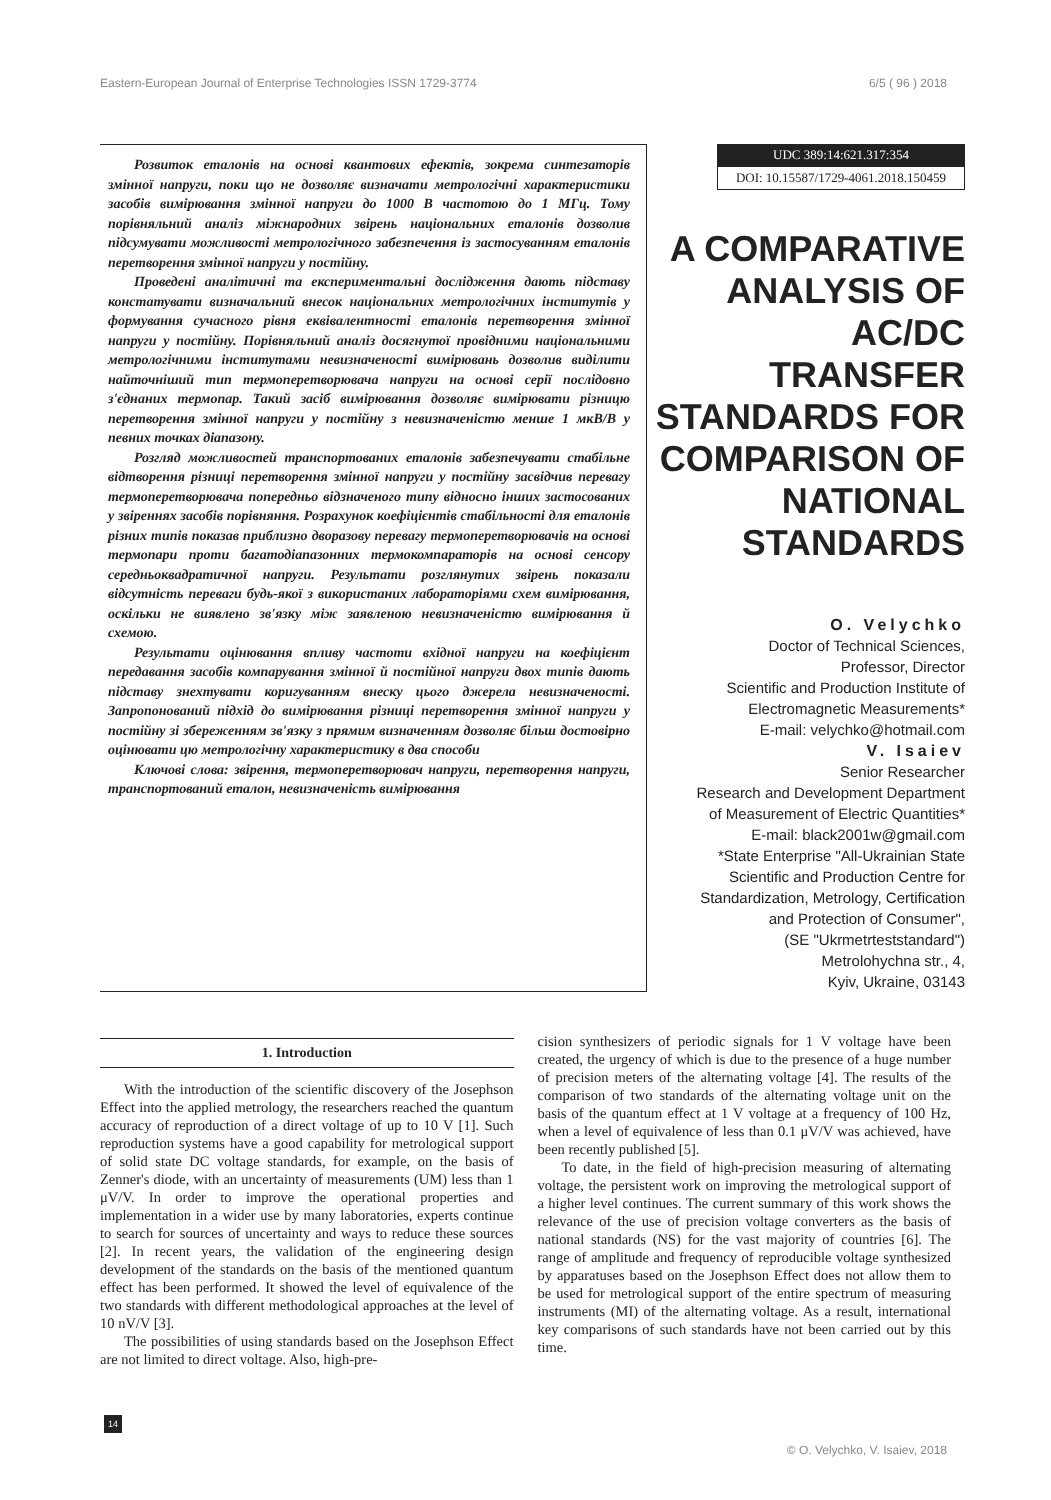Eastern-European Journal of Enterprise Technologies ISSN 1729-3774 6/5 ( 96 ) 2018
Розвиток еталонів на основі квантових ефектів, зокрема синтезаторів змінної напруги, поки що не дозволяє визначати метрологічні характеристики засобів вимірювання змінної напруги до 1000 В частотою до 1 МГц. Тому порівняльний аналіз міжнародних звірень національних еталонів дозволив підсумувати можливості метрологічного забезпечення із застосуванням еталонів перетворення змінної напруги у постійну.
Проведені аналітичні та експериментальні дослідження дають підставу констатувати визначальний внесок національних метрологічних інститутів у формування сучасного рівня еквівалентності еталонів перетворення змінної напруги у постійну. Порівняльний аналіз досягнутої провідними національними метрологічними інститутами невизначеності вимірювань дозволив виділити найточніший тип термоперетворювача напруги на основі серії послідовно з'єднаних термопар. Такий засіб вимірювання дозволяє вимірювати різницю перетворення змінної напруги у постійну з невизначеністю менше 1 мкВ/В у певних точках діапазону.
Розгляд можливостей транспортованих еталонів забезпечувати стабільне відтворення різниці перетворення змінної напруги у постійну засвідчив перевагу термоперетворювача попередньо відзначеного типу відносно інших застосованих у звіреннях засобів порівняння. Розрахунок коефіцієнтів стабільності для еталонів різних типів показав приблизно дворазову перевагу термоперетворювачів на основі термопари проти багатодіапазонних термокомпараторів на основі сенсору середньоквадратичної напруги. Результати розглянутих звірень показали відсутність переваги будь-якої з використаних лабораторіями схем вимірювання, оскільки не виявлено зв'язку між заявленою невизначеністю вимірювання й схемою.
Результати оцінювання впливу частоти вхідної напруги на коефіцієнт передавання засобів компарування змінної й постійної напруги двох типів дають підставу знехтувати коригуванням внеску цього джерела невизначеності. Запропонований підхід до вимірювання різниці перетворення змінної напруги у постійну зі збереженням зв'язку з прямим визначенням дозволяє більш достовірно оцінювати цю метрологічну характеристику в два способи
Ключові слова: звірення, термоперетворювач напруги, перетворення напруги, транспортований еталон, невизначеність вимірювання
UDC 389:14:621.317:354
DOI: 10.15587/1729-4061.2018.150459
A COMPARATIVE ANALYSIS OF AC/DC TRANSFER STANDARDS FOR COMPARISON OF NATIONAL STANDARDS
O. Velychko
Doctor of Technical Sciences,
Professor, Director
Scientific and Production Institute of
Electromagnetic Measurements*
E-mail: velychko@hotmail.com
V. Isaiev
Senior Researcher
Research and Development Department
of Measurement of Electric Quantities*
E-mail: black2001w@gmail.com
*State Enterprise "All-Ukrainian State
Scientific and Production Centre for
Standardization, Metrology, Certification
and Protection of Consumer",
(SE "Ukrmetrteststandard")
Metrolohychna str., 4,
Kyiv, Ukraine, 03143
1. Introduction
With the introduction of the scientific discovery of the Josephson Effect into the applied metrology, the researchers reached the quantum accuracy of reproduction of a direct voltage of up to 10 V [1]. Such reproduction systems have a good capability for metrological support of solid state DC voltage standards, for example, on the basis of Zenner's diode, with an uncertainty of measurements (UM) less than 1 μV/V. In order to improve the operational properties and implementation in a wider use by many laboratories, experts continue to search for sources of uncertainty and ways to reduce these sources [2]. In recent years, the validation of the engineering design development of the standards on the basis of the mentioned quantum effect has been performed. It showed the level of equivalence of the two standards with different methodological approaches at the level of 10 nV/V [3].
The possibilities of using standards based on the Josephson Effect are not limited to direct voltage. Also, high-pre-
cision synthesizers of periodic signals for 1 V voltage have been created, the urgency of which is due to the presence of a huge number of precision meters of the alternating voltage [4]. The results of the comparison of two standards of the alternating voltage unit on the basis of the quantum effect at 1 V voltage at a frequency of 100 Hz, when a level of equivalence of less than 0.1 μV/V was achieved, have been recently published [5].
To date, in the field of high-precision measuring of alternating voltage, the persistent work on improving the metrological support of a higher level continues. The current summary of this work shows the relevance of the use of precision voltage converters as the basis of national standards (NS) for the vast majority of countries [6]. The range of amplitude and frequency of reproducible voltage synthesized by apparatuses based on the Josephson Effect does not allow them to be used for metrological support of the entire spectrum of measuring instruments (MI) of the alternating voltage. As a result, international key comparisons of such standards have not been carried out by this time.
14
© O. Velychko, V. Isaiev, 2018